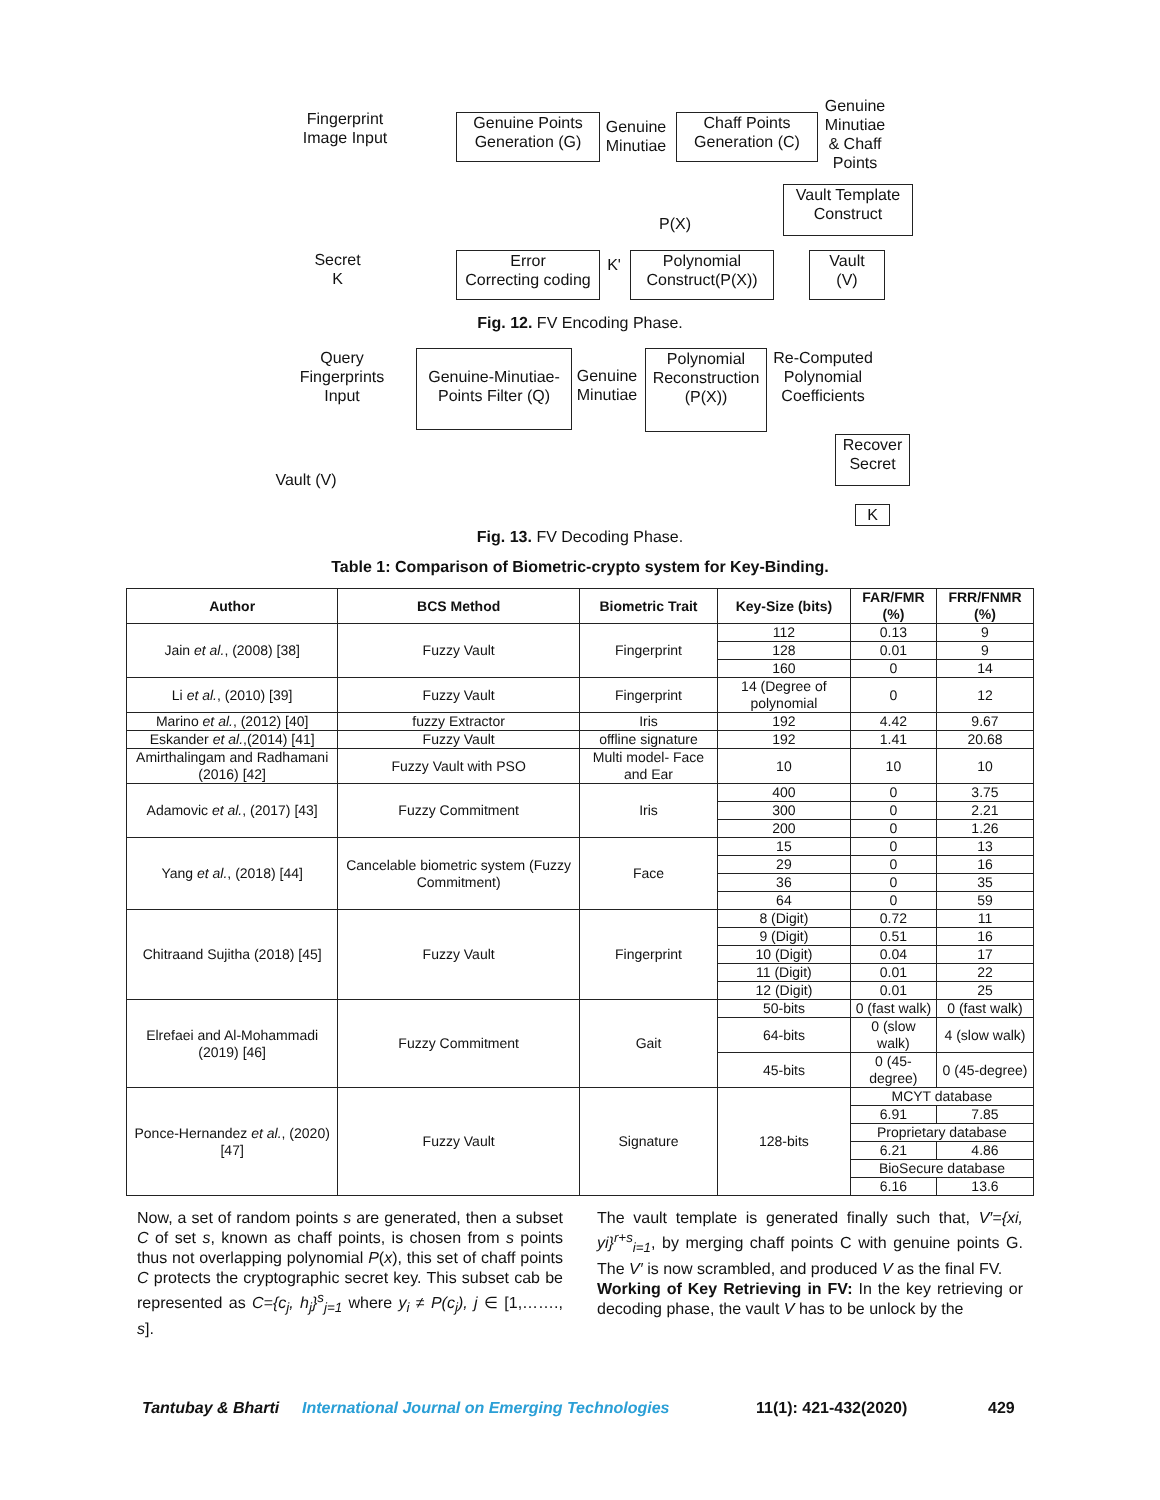Fingerprint
Image Input
Genuine Points
Generation (G)
Genuine
Minutiae
Chaff Points
Generation (C)
Genuine
Minutiae
& Chaff
Points
Vault Template
Construct
P(X)
Secret
K
Error
Correcting coding
K'
Polynomial
Construct(P(X))
Vault
(V)
Fig. 12. FV Encoding Phase.
Query
Fingerprints
Input
Genuine-Minutiae-
Points Filter (Q)
Genuine
Minutiae
Polynomial
Reconstruction
(P(X))
Re-Computed
Polynomial
Coefficients
Recover
Secret
Vault (V)
K
Fig. 13. FV Decoding Phase.
Table 1: Comparison of Biometric-crypto system for Key-Binding.
| Author | BCS Method | Biometric Trait | Key-Size (bits) | FAR/FMR (%) | FRR/FNMR (%) |
| --- | --- | --- | --- | --- | --- |
| Jain et al. , (2008) [38] | Fuzzy Vault | Fingerprint | 112 | 0.13 | 9 |
| | | | 128 | 0.01 | 9 |
| | | | 160 | 0 | 14 |
| Li et al. , (2010) [39] | Fuzzy Vault | Fingerprint | 14 (Degree of polynomial | 0 | 12 |
| Marino et al. , (2012) [40] | fuzzy Extractor | Iris | 192 | 4.42 | 9.67 |
| Eskander et al. ,(2014) [41] | Fuzzy Vault | offline signature | 192 | 1.41 | 20.68 |
| Amirthalingam and Radhamani (2016) [42] | Fuzzy Vault with PSO | Multi model- Face and Ear | 10 | 10 | 10 |
| Adamovic et al. , (2017) [43] | Fuzzy Commitment | Iris | 400 | 0 | 3.75 |
| | | | 300 | 0 | 2.21 |
| | | | 200 | 0 | 1.26 |
| Yang et al. , (2018) [44] | Cancelable biometric system (Fuzzy Commitment) | Face | 15 | 0 | 13 |
| | | | 29 | 0 | 16 |
| | | | 36 | 0 | 35 |
| | | | 64 | 0 | 59 |
| Chitraand Sujitha (2018) [45] | Fuzzy Vault | Fingerprint | 8 (Digit) | 0.72 | 11 |
| | | | 9 (Digit) | 0.51 | 16 |
| | | | 10 (Digit) | 0.04 | 17 |
| | | | 11 (Digit) | 0.01 | 22 |
| | | | 12 (Digit) | 0.01 | 25 |
| Elrefaei and Al-Mohammadi (2019) [46] | Fuzzy Commitment | Gait | 50-bits | 0 (fast walk) | 0 (fast walk) |
| | | | 64-bits | 0 (slow walk) | 4 (slow walk) |
| | | | 45-bits | 0 (45-degree) | 0 (45-degree) |
| Ponce-Hernandez et al. , (2020) [47] | Fuzzy Vault | Signature | 128-bits | MCYT database | |
| | | | | 6.91 | 7.85 |
| | | | | Proprietary database | |
| | | | | 6.21 | 4.86 |
| | | | | BioSecure database | |
| | | | | 6.16 | 13.6 |
Now, a set of random points s are generated, then a subset C of set s, known as chaff points, is chosen from s points thus not overlapping polynomial P(x), this set of chaff points C protects the cryptographic secret key. This subset cab be represented as C={c<sub>j</sub>, h<sub>j</sub>}<sup>s</sup><sub>j=1</sub> where y<sub>i</sub> ≠ P(c<sub>j</sub>), j ∈ [1,……., s].
The vault template is generated finally such that, V′={xi, yi}<sup>r+s</sup><sub>i=1</sub>, by merging chaff points C with genuine points G. The V′ is now scrambled, and produced V as the final FV.
Working of Key Retrieving in FV: In the key retrieving or decoding phase, the vault V has to be unlock by the
Tantubay & Bharti International Journal on Emerging Technologies 11(1): 421-432(2020) 429